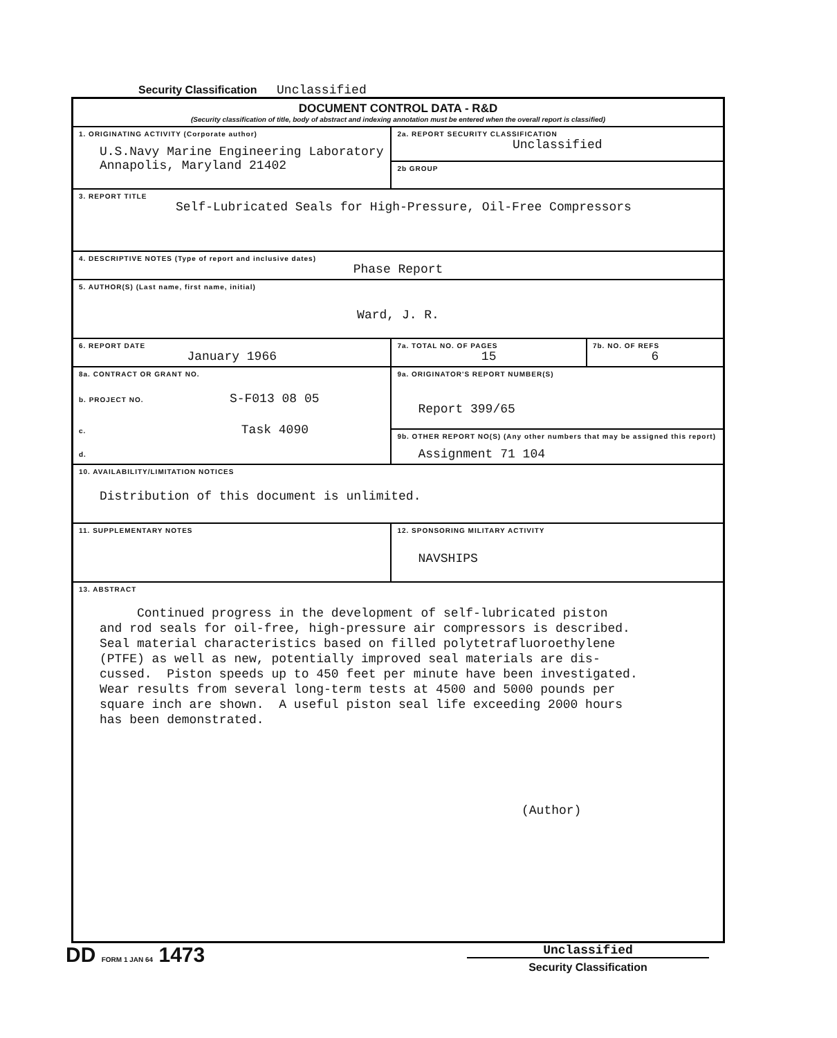Security Classification Unclassified
| DOCUMENT CONTROL DATA - R&D (Security classification of title, body of abstract and indexing annotation must be entered when the overall report is classified) | | |
| 1. ORIGINATING ACTIVITY (Corporate author) U.S.Navy Marine Engineering Laboratory Annapolis, Maryland 21402 | 2a. REPORT SECURITY CLASSIFICATION Unclassified | |
| | 2b GROUP | |
| 3. REPORT TITLE Self-Lubricated Seals for High-Pressure, Oil-Free Compressors | | |
| 4. DESCRIPTIVE NOTES (Type of report and inclusive dates) Phase Report | | |
| 5. AUTHOR(S) (Last name, first name, initial) Ward, J. R. | | |
| 6. REPORT DATE January 1966 | 7a. TOTAL NO. OF PAGES 15 | 7b. NO. OF REFS 6 |
| 8a. CONTRACT OR GRANT NO. b. PROJECT NO. S-F013 08 05 c. Task 4090 d. | 9a. ORIGINATOR'S REPORT NUMBER(S) Report 399/65 | |
| | 9b. OTHER REPORT NO(S) (Any other numbers that may be assigned this report) Assignment 71 104 | |
| 10. AVAILABILITY/LIMITATION NOTICES Distribution of this document is unlimited. | | |
| 11. SUPPLEMENTARY NOTES | 12. SPONSORING MILITARY ACTIVITY NAVSHIPS | |
| 13. ABSTRACT Continued progress in the development of self-lubricated piston and rod seals for oil-free, high-pressure air compressors is described. Seal material characteristics based on filled polytetrafluoroethylene (PTFE) as well as new, potentially improved seal materials are dis- cussed. Piston speeds up to 450 feet per minute have been investigated. Wear results from several long-term tests at 4500 and 5000 pounds per square inch are shown. A useful piston seal life exceeding 2000 hours has been demonstrated. (Author) | | |
DD FORM 1 JAN 64 1473
Unclassified
Security Classification